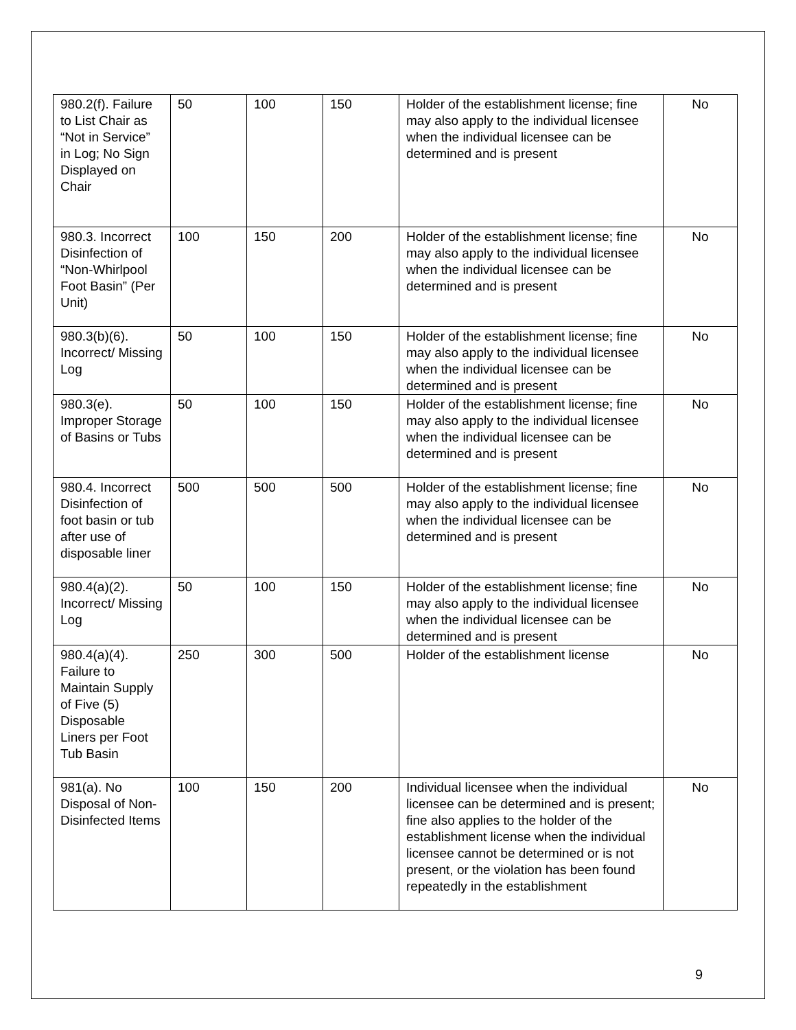| 980.2(f). Failure to List Chair as “Not in Service” in Log; No Sign Displayed on Chair | 50 | 100 | 150 | Holder of the establishment license; fine may also apply to the individual licensee when the individual licensee can be determined and is present | No |
| 980.3. Incorrect Disinfection of “Non-Whirlpool Foot Basin” (Per Unit) | 100 | 150 | 200 | Holder of the establishment license; fine may also apply to the individual licensee when the individual licensee can be determined and is present | No |
| 980.3(b)(6). Incorrect/ Missing Log | 50 | 100 | 150 | Holder of the establishment license; fine may also apply to the individual licensee when the individual licensee can be determined and is present | No |
| 980.3(e). Improper Storage of Basins or Tubs | 50 | 100 | 150 | Holder of the establishment license; fine may also apply to the individual licensee when the individual licensee can be determined and is present | No |
| 980.4. Incorrect Disinfection of foot basin or tub after use of disposable liner | 500 | 500 | 500 | Holder of the establishment license; fine may also apply to the individual licensee when the individual licensee can be determined and is present | No |
| 980.4(a)(2). Incorrect/ Missing Log | 50 | 100 | 150 | Holder of the establishment license; fine may also apply to the individual licensee when the individual licensee can be determined and is present | No |
| 980.4(a)(4). Failure to Maintain Supply of Five (5) Disposable Liners per Foot Tub Basin | 250 | 300 | 500 | Holder of the establishment license | No |
| 981(a). No Disposal of Non-Disinfected Items | 100 | 150 | 200 | Individual licensee when the individual licensee can be determined and is present; fine also applies to the holder of the establishment license when the individual licensee cannot be determined or is not present, or the violation has been found repeatedly in the establishment | No |
9